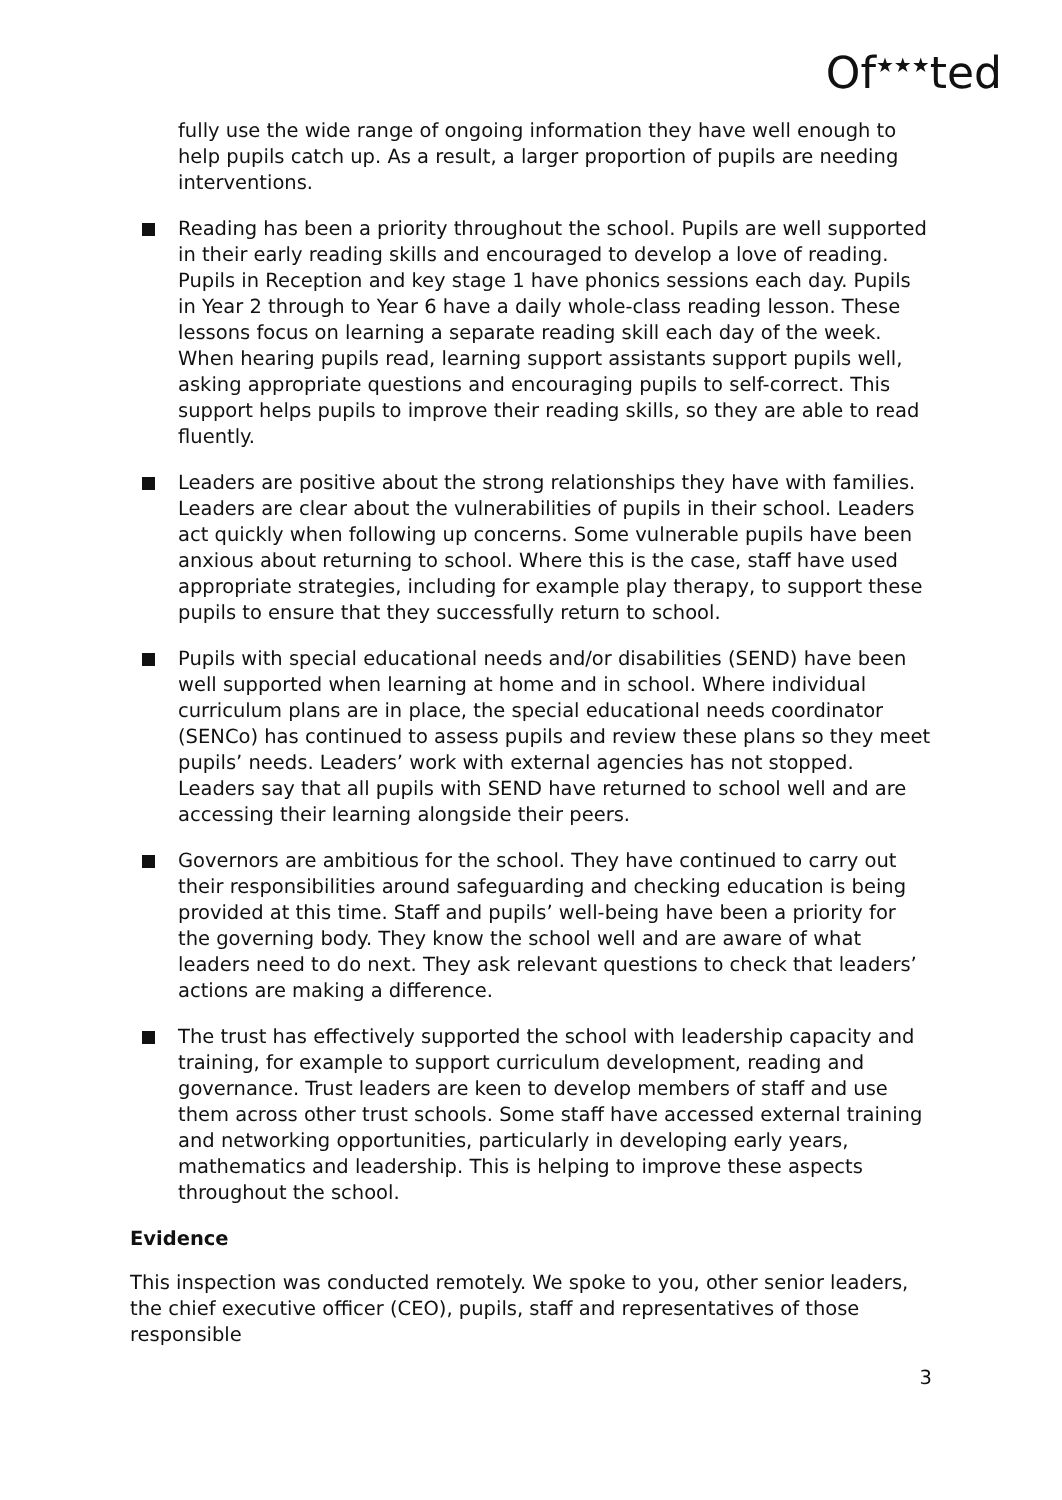Of<sup>★★★</sup>ted
fully use the wide range of ongoing information they have well enough to help pupils catch up. As a result, a larger proportion of pupils are needing interventions.
Reading has been a priority throughout the school. Pupils are well supported in their early reading skills and encouraged to develop a love of reading. Pupils in Reception and key stage 1 have phonics sessions each day. Pupils in Year 2 through to Year 6 have a daily whole-class reading lesson. These lessons focus on learning a separate reading skill each day of the week. When hearing pupils read, learning support assistants support pupils well, asking appropriate questions and encouraging pupils to self-correct. This support helps pupils to improve their reading skills, so they are able to read fluently.
Leaders are positive about the strong relationships they have with families. Leaders are clear about the vulnerabilities of pupils in their school. Leaders act quickly when following up concerns. Some vulnerable pupils have been anxious about returning to school. Where this is the case, staff have used appropriate strategies, including for example play therapy, to support these pupils to ensure that they successfully return to school.
Pupils with special educational needs and/or disabilities (SEND) have been well supported when learning at home and in school. Where individual curriculum plans are in place, the special educational needs coordinator (SENCo) has continued to assess pupils and review these plans so they meet pupils’ needs. Leaders’ work with external agencies has not stopped. Leaders say that all pupils with SEND have returned to school well and are accessing their learning alongside their peers.
Governors are ambitious for the school. They have continued to carry out their responsibilities around safeguarding and checking education is being provided at this time. Staff and pupils’ well-being have been a priority for the governing body. They know the school well and are aware of what leaders need to do next. They ask relevant questions to check that leaders’ actions are making a difference.
The trust has effectively supported the school with leadership capacity and training, for example to support curriculum development, reading and governance. Trust leaders are keen to develop members of staff and use them across other trust schools. Some staff have accessed external training and networking opportunities, particularly in developing early years, mathematics and leadership. This is helping to improve these aspects throughout the school.
Evidence
This inspection was conducted remotely. We spoke to you, other senior leaders, the chief executive officer (CEO), pupils, staff and representatives of those responsible
3